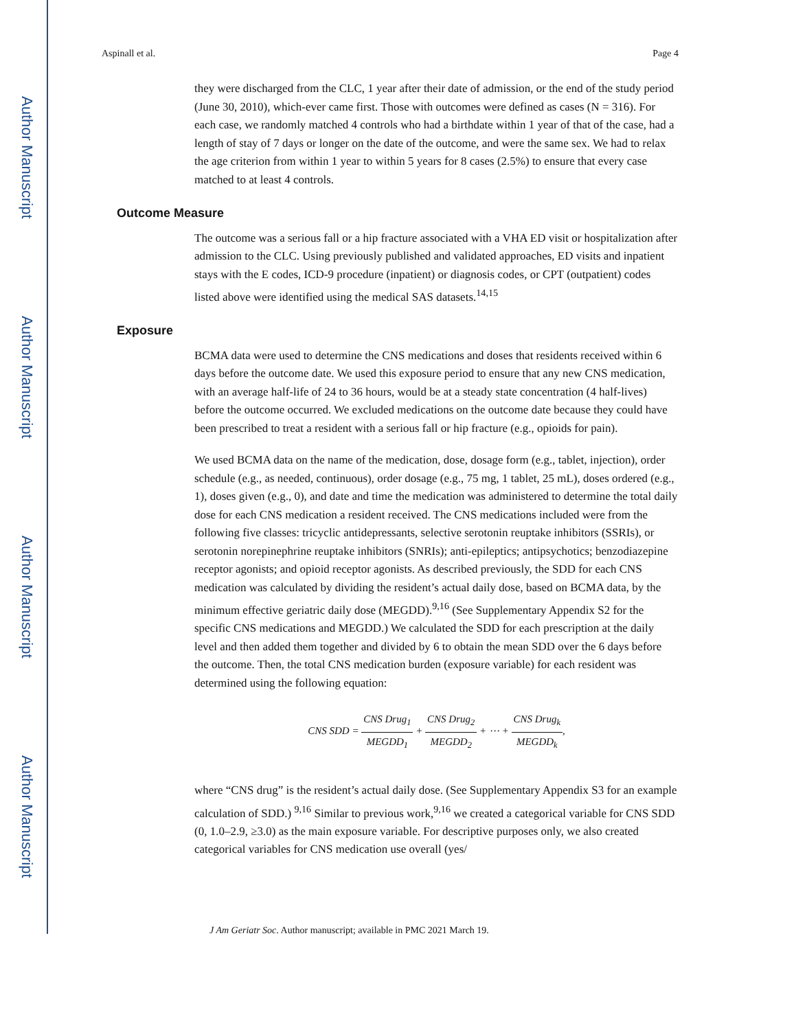Author Manuscript
Author Manuscript
Author Manuscript
Author Manuscript
Aspinall et al. Page 4
they were discharged from the CLC, 1 year after their date of admission, or the end of the study period (June 30, 2010), which-ever came first. Those with outcomes were defined as cases (N = 316). For each case, we randomly matched 4 controls who had a birthdate within 1 year of that of the case, had a length of stay of 7 days or longer on the date of the outcome, and were the same sex. We had to relax the age criterion from within 1 year to within 5 years for 8 cases (2.5%) to ensure that every case matched to at least 4 controls.
Outcome Measure
The outcome was a serious fall or a hip fracture associated with a VHA ED visit or hospitalization after admission to the CLC. Using previously published and validated approaches, ED visits and inpatient stays with the E codes, ICD-9 procedure (inpatient) or diagnosis codes, or CPT (outpatient) codes listed above were identified using the medical SAS datasets.<sup>14,15</sup>
Exposure
BCMA data were used to determine the CNS medications and doses that residents received within 6 days before the outcome date. We used this exposure period to ensure that any new CNS medication, with an average half-life of 24 to 36 hours, would be at a steady state concentration (4 half-lives) before the outcome occurred. We excluded medications on the outcome date because they could have been prescribed to treat a resident with a serious fall or hip fracture (e.g., opioids for pain).
We used BCMA data on the name of the medication, dose, dosage form (e.g., tablet, injection), order schedule (e.g., as needed, continuous), order dosage (e.g., 75 mg, 1 tablet, 25 mL), doses ordered (e.g., 1), doses given (e.g., 0), and date and time the medication was administered to determine the total daily dose for each CNS medication a resident received. The CNS medications included were from the following five classes: tricyclic antidepressants, selective serotonin reuptake inhibitors (SSRIs), or serotonin norepinephrine reuptake inhibitors (SNRIs); anti-epileptics; antipsychotics; benzodiazepine receptor agonists; and opioid receptor agonists. As described previously, the SDD for each CNS medication was calculated by dividing the resident’s actual daily dose, based on BCMA data, by the minimum effective geriatric daily dose (MEGDD).<sup>9,16</sup> (See Supplementary Appendix S2 for the specific CNS medications and MEGDD.) We calculated the SDD for each prescription at the daily level and then added them together and divided by 6 to obtain the mean SDD over the 6 days before the outcome. Then, the total CNS medication burden (exposure variable) for each resident was determined using the following equation:
CNS SDD = CNS Drug<sub>1</sub> MEGDD<sub>1</sub> + CNS Drug<sub>2</sub> MEGDD<sub>2</sub> + ⋯ + CNS Drug<sub>k</sub> MEGDD<sub>k</sub>,
where “CNS drug” is the resident’s actual daily dose. (See Supplementary Appendix S3 for an example calculation of SDD.) <sup>9,16</sup> Similar to previous work,<sup>9,16</sup> we created a categorical variable for CNS SDD (0, 1.0–2.9, ≥3.0) as the main exposure variable. For descriptive purposes only, we also created categorical variables for CNS medication use overall (yes/
J Am Geriatr Soc. Author manuscript; available in PMC 2021 March 19.